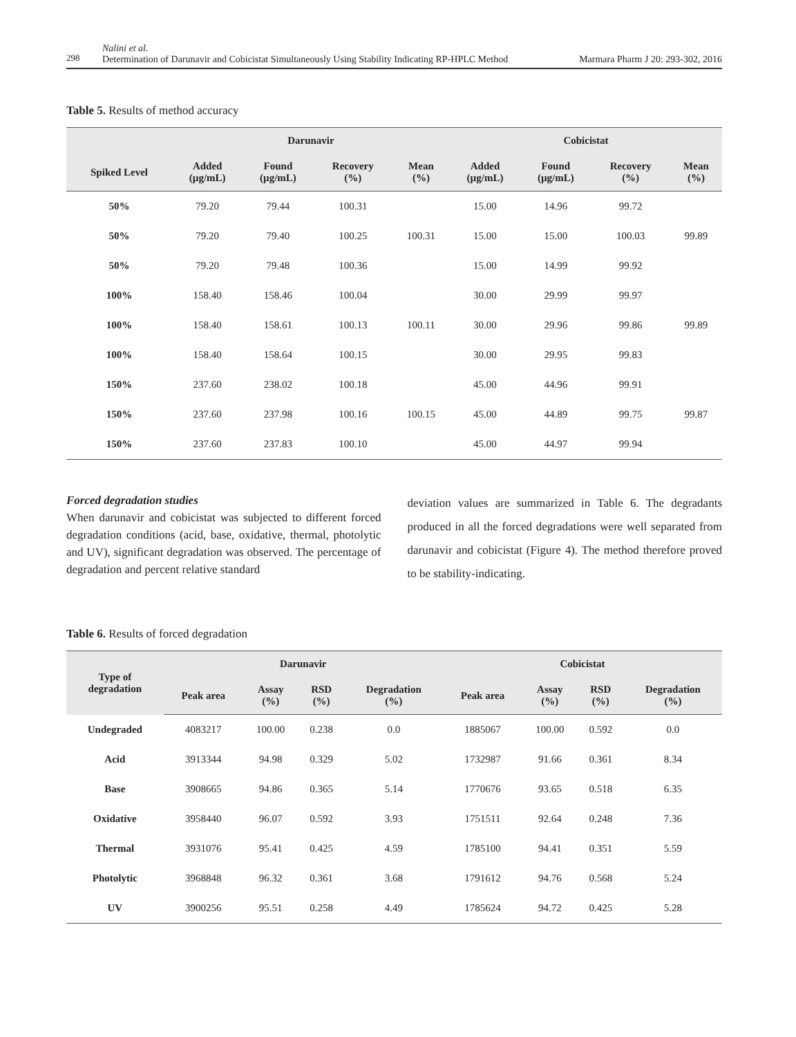298
Nalini et al.
Determination of Darunavir and Cobicistat Simultaneously Using Stability Indicating RP-HPLC Method
Marmara Pharm J 20: 293-302, 2016
Table 5. Results of method accuracy
| | Darunavir | | | | Cobicistat | | | |
| --- | --- | --- | --- | --- | --- | --- | --- | --- |
| Spiked Level | Added (µg/mL) | Found (µg/mL) | Recovery (%) | Mean (%) | Added (µg/mL) | Found (µg/mL) | Recovery (%) | Mean (%) |
| 50% | 79.20 | 79.44 | 100.31 | | 15.00 | 14.96 | 99.72 | |
| 50% | 79.20 | 79.40 | 100.25 | 100.31 | 15.00 | 15.00 | 100.03 | 99.89 |
| 50% | 79.20 | 79.48 | 100.36 | | 15.00 | 14.99 | 99.92 | |
| 100% | 158.40 | 158.46 | 100.04 | | 30.00 | 29.99 | 99.97 | |
| 100% | 158.40 | 158.61 | 100.13 | 100.11 | 30.00 | 29.96 | 99.86 | 99.89 |
| 100% | 158.40 | 158.64 | 100.15 | | 30.00 | 29.95 | 99.83 | |
| 150% | 237.60 | 238.02 | 100.18 | | 45.00 | 44.96 | 99.91 | |
| 150% | 237.60 | 237.98 | 100.16 | 100.15 | 45.00 | 44.89 | 99.75 | 99.87 |
| 150% | 237.60 | 237.83 | 100.10 | | 45.00 | 44.97 | 99.94 | |
Forced degradation studies
When darunavir and cobicistat was subjected to different forced degradation conditions (acid, base, oxidative, thermal, photolytic and UV), significant degradation was observed. The percentage of degradation and percent relative standard
deviation values are summarized in Table 6. The degradants produced in all the forced degradations were well separated from darunavir and cobicistat (Figure 4). The method therefore proved to be stability-indicating.
Table 6. Results of forced degradation
| Type of degradation | Darunavir | | | | Cobicistat | | | |
| --- | --- | --- | --- | --- | --- | --- | --- | --- |
| | Peak area | Assay (%) | RSD (%) | Degradation (%) | Peak area | Assay (%) | RSD (%) | Degradation (%) |
| Undegraded | 4083217 | 100.00 | 0.238 | 0.0 | 1885067 | 100.00 | 0.592 | 0.0 |
| Acid | 3913344 | 94.98 | 0.329 | 5.02 | 1732987 | 91.66 | 0.361 | 8.34 |
| Base | 3908665 | 94.86 | 0.365 | 5.14 | 1770676 | 93.65 | 0.518 | 6.35 |
| Oxidative | 3958440 | 96.07 | 0.592 | 3.93 | 1751511 | 92.64 | 0.248 | 7.36 |
| Thermal | 3931076 | 95.41 | 0.425 | 4.59 | 1785100 | 94.41 | 0.351 | 5.59 |
| Photolytic | 3968848 | 96.32 | 0.361 | 3.68 | 1791612 | 94.76 | 0.568 | 5.24 |
| UV | 3900256 | 95.51 | 0.258 | 4.49 | 1785624 | 94.72 | 0.425 | 5.28 |